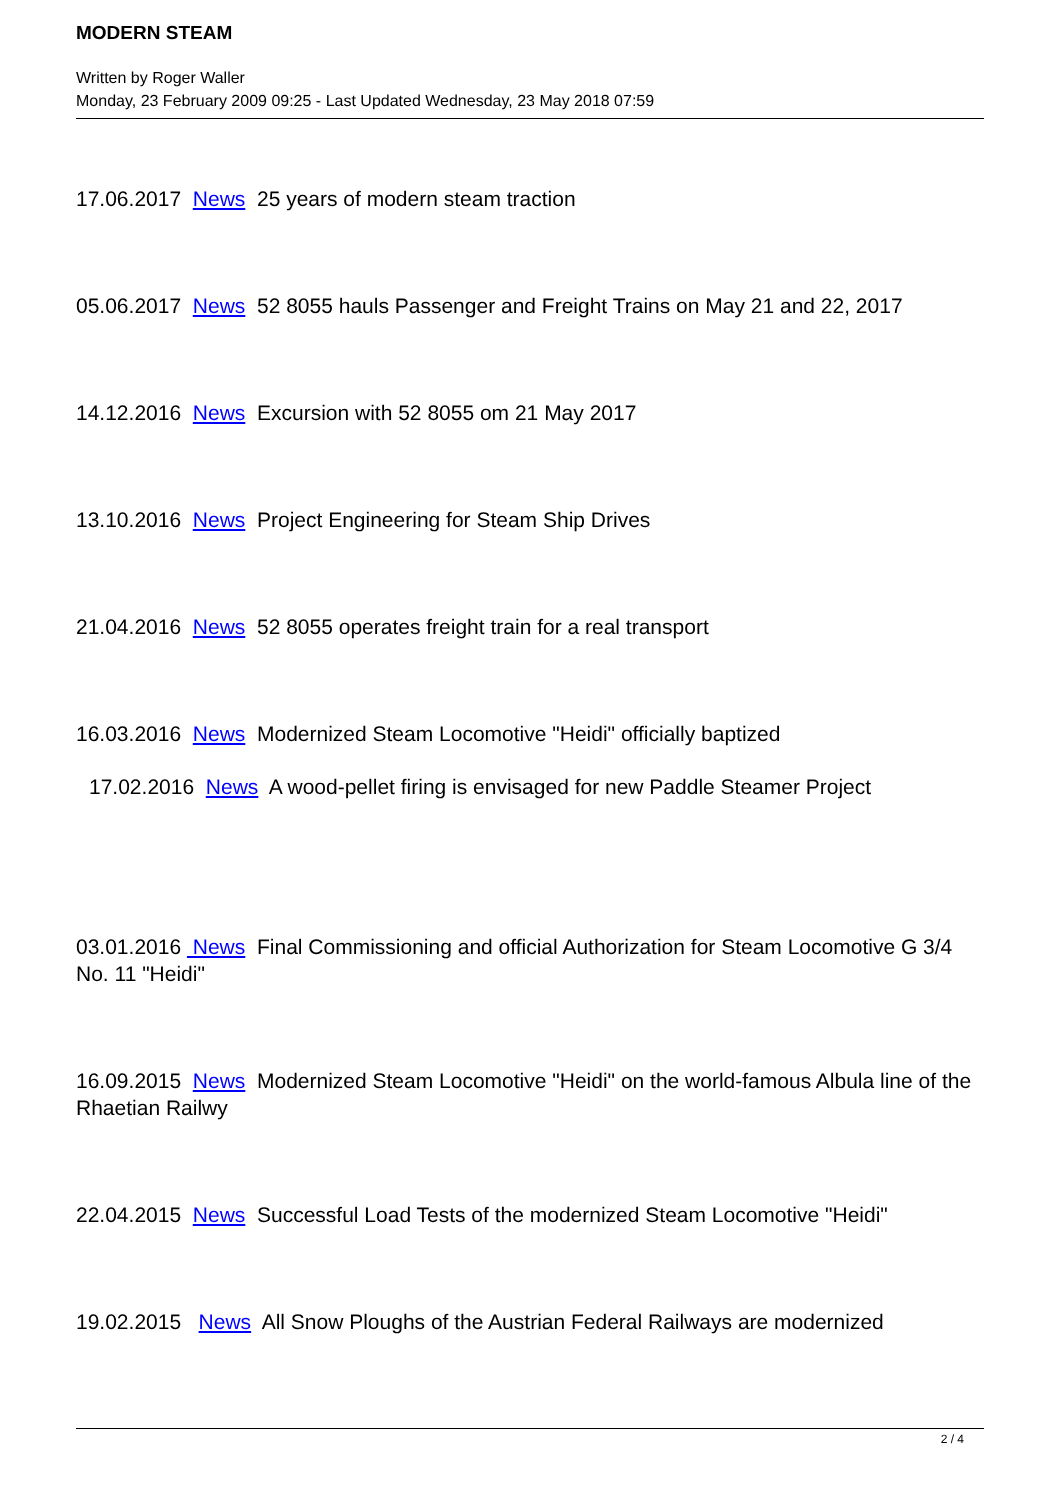MODERN STEAM
Written by Roger Waller
Monday, 23 February 2009 09:25 - Last Updated Wednesday, 23 May 2018 07:59
17.06.2017 News 25 years of modern steam traction
05.06.2017 News 52 8055 hauls Passenger and Freight Trains on May 21 and 22, 2017
14.12.2016 News Excursion with 52 8055 om 21 May 2017
13.10.2016 News Project Engineering for Steam Ship Drives
21.04.2016 News 52 8055 operates freight train for a real transport
16.03.2016 News Modernized Steam Locomotive "Heidi" officially baptized
17.02.2016 News A wood-pellet firing is envisaged for new Paddle Steamer Project
03.01.2016 News Final Commissioning and official Authorization for Steam Locomotive G 3/4 No. 11 "Heidi"
16.09.2015 News Modernized Steam Locomotive "Heidi" on the world-famous Albula line of the Rhaetian Railwy
22.04.2015 News Successful Load Tests of the modernized Steam Locomotive "Heidi"
19.02.2015 News All Snow Ploughs of the Austrian Federal Railways are modernized
2 / 4